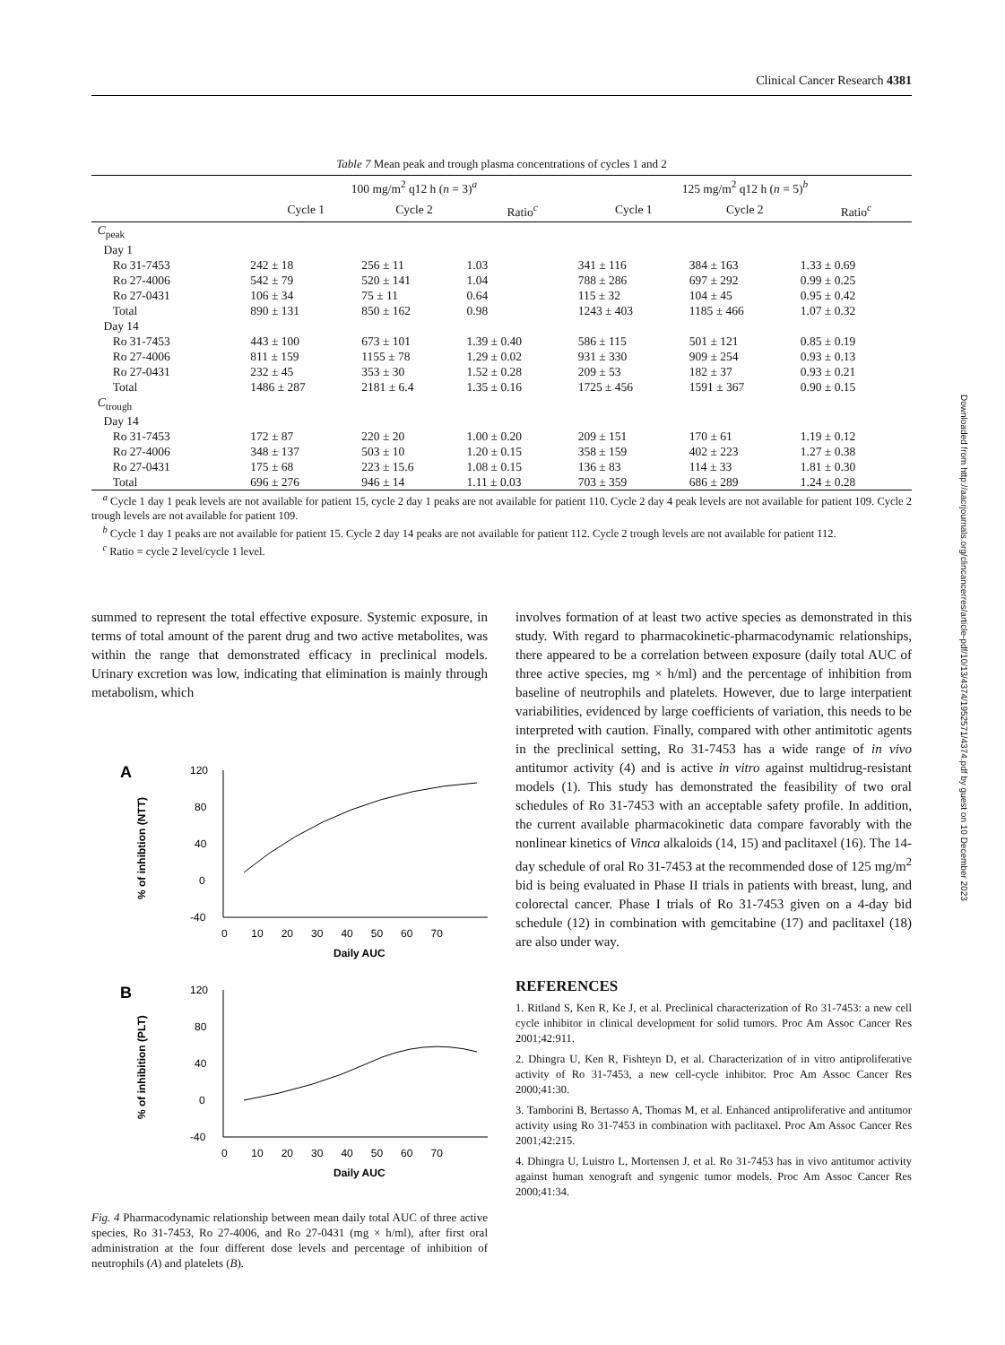Clinical Cancer Research 4381
Table 7 Mean peak and trough plasma concentrations of cycles 1 and 2
| | 100 mg/m<sup>2</sup> q12 h ( n = 3)<sup>a</sup> | | | 125 mg/m<sup>2</sup> q12 h ( n = 5)<sup>b</sup> | | |
| --- | --- | --- | --- | --- | --- | --- |
| | Cycle 1 | Cycle 2 | Ratio<sup>c</sup> | Cycle 1 | Cycle 2 | Ratio<sup>c</sup> |
| C<sub>peak</sub> | | | | | | |
| Day 1 | | | | | | |
| Ro 31-7453 | 242 ± 18 | 256 ± 11 | 1.03 | 341 ± 116 | 384 ± 163 | 1.33 ± 0.69 |
| Ro 27-4006 | 542 ± 79 | 520 ± 141 | 1.04 | 788 ± 286 | 697 ± 292 | 0.99 ± 0.25 |
| Ro 27-0431 | 106 ± 34 | 75 ± 11 | 0.64 | 115 ± 32 | 104 ± 45 | 0.95 ± 0.42 |
| Total | 890 ± 131 | 850 ± 162 | 0.98 | 1243 ± 403 | 1185 ± 466 | 1.07 ± 0.32 |
| Day 14 | | | | | | |
| Ro 31-7453 | 443 ± 100 | 673 ± 101 | 1.39 ± 0.40 | 586 ± 115 | 501 ± 121 | 0.85 ± 0.19 |
| Ro 27-4006 | 811 ± 159 | 1155 ± 78 | 1.29 ± 0.02 | 931 ± 330 | 909 ± 254 | 0.93 ± 0.13 |
| Ro 27-0431 | 232 ± 45 | 353 ± 30 | 1.52 ± 0.28 | 209 ± 53 | 182 ± 37 | 0.93 ± 0.21 |
| Total | 1486 ± 287 | 2181 ± 6.4 | 1.35 ± 0.16 | 1725 ± 456 | 1591 ± 367 | 0.90 ± 0.15 |
| C<sub>trough</sub> | | | | | | |
| Day 14 | | | | | | |
| Ro 31-7453 | 172 ± 87 | 220 ± 20 | 1.00 ± 0.20 | 209 ± 151 | 170 ± 61 | 1.19 ± 0.12 |
| Ro 27-4006 | 348 ± 137 | 503 ± 10 | 1.20 ± 0.15 | 358 ± 159 | 402 ± 223 | 1.27 ± 0.38 |
| Ro 27-0431 | 175 ± 68 | 223 ± 15.6 | 1.08 ± 0.15 | 136 ± 83 | 114 ± 33 | 1.81 ± 0.30 |
| Total | 696 ± 276 | 946 ± 14 | 1.11 ± 0.03 | 703 ± 359 | 686 ± 289 | 1.24 ± 0.28 |
<sup>a</sup> Cycle 1 day 1 peak levels are not available for patient 15, cycle 2 day 1 peaks are not available for patient 110. Cycle 2 day 4 peak levels are not available for patient 109. Cycle 2 trough levels are not available for patient 109.
<sup>b</sup> Cycle 1 day 1 peaks are not available for patient 15. Cycle 2 day 14 peaks are not available for patient 112. Cycle 2 trough levels are not available for patient 112.
<sup>c</sup> Ratio = cycle 2 level/cycle 1 level.
summed to represent the total effective exposure. Systemic exposure, in terms of total amount of the parent drug and two active metabolites, was within the range that demonstrated efficacy in preclinical models. Urinary excretion was low, indicating that elimination is mainly through metabolism, which
A
120
80
40
0
-40
0 10 20 30 40 50 60 70
Daily AUC
% of inhibtion (NTT)
B
120
80
40
0
-40
0 10 20 30 40 50 60 70
Daily AUC
% of inhibition (PLT)
Fig. 4 Pharmacodynamic relationship between mean daily total AUC of three active species, Ro 31-7453, Ro 27-4006, and Ro 27-0431 (mg × h/ml), after first oral administration at the four different dose levels and percentage of inhibition of neutrophils (A) and platelets (B).
involves formation of at least two active species as demonstrated in this study. With regard to pharmacokinetic-pharmacodynamic relationships, there appeared to be a correlation between exposure (daily total AUC of three active species, mg × h/ml) and the percentage of inhibition from baseline of neutrophils and platelets. However, due to large interpatient variabilities, evidenced by large coefficients of variation, this needs to be interpreted with caution. Finally, compared with other antimitotic agents in the preclinical setting, Ro 31-7453 has a wide range of in vivo antitumor activity (4) and is active in vitro against multidrug-resistant models (1). This study has demonstrated the feasibility of two oral schedules of Ro 31-7453 with an acceptable safety profile. In addition, the current available pharmacokinetic data compare favorably with the nonlinear kinetics of Vinca alkaloids (14, 15) and paclitaxel (16). The 14-day schedule of oral Ro 31-7453 at the recommended dose of 125 mg/m<sup>2</sup> bid is being evaluated in Phase II trials in patients with breast, lung, and colorectal cancer. Phase I trials of Ro 31-7453 given on a 4-day bid schedule (12) in combination with gemcitabine (17) and paclitaxel (18) are also under way.
REFERENCES
1. Ritland S, Ken R, Ke J, et al. Preclinical characterization of Ro 31-7453: a new cell cycle inhibitor in clinical development for solid tumors. Proc Am Assoc Cancer Res 2001;42:911.
2. Dhingra U, Ken R, Fishteyn D, et al. Characterization of in vitro antiproliferative activity of Ro 31-7453, a new cell-cycle inhibitor. Proc Am Assoc Cancer Res 2000;41:30.
3. Tamborini B, Bertasso A, Thomas M, et al. Enhanced antiproliferative and antitumor activity using Ro 31-7453 in combination with paclitaxel. Proc Am Assoc Cancer Res 2001;42:215.
4. Dhingra U, Luistro L, Mortensen J, et al. Ro 31-7453 has in vivo antitumor activity against human xenograft and syngenic tumor models. Proc Am Assoc Cancer Res 2000;41:34.
Downloaded from http://aacrjournals.org/clincancerres/article-pdf/10/13/4374/1952571/4374.pdf by guest on 10 December 2023